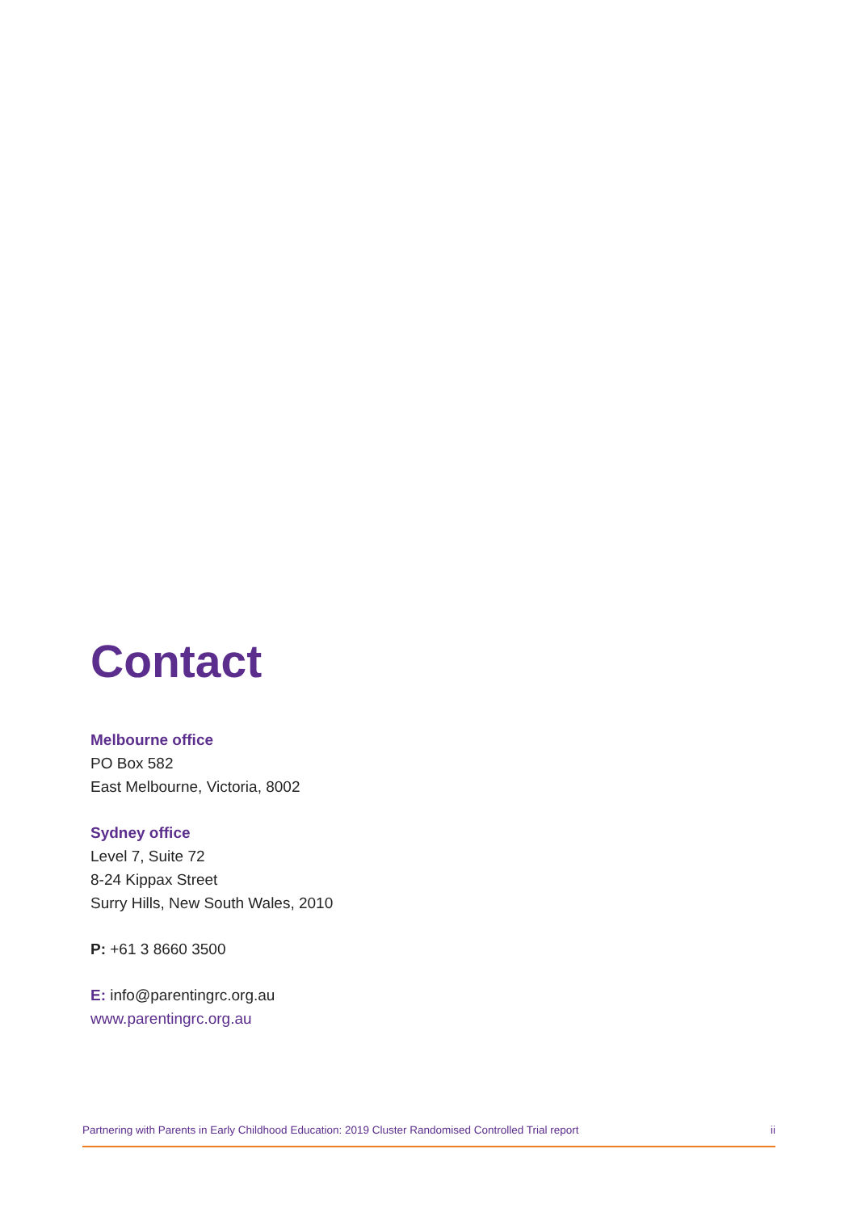Contact
Melbourne office
PO Box 582
East Melbourne, Victoria, 8002
Sydney office
Level 7, Suite 72
8-24 Kippax Street
Surry Hills, New South Wales, 2010
P: +61 3 8660 3500
E: info@parentingrc.org.au
www.parentingrc.org.au
Partnering with Parents in Early Childhood Education: 2019 Cluster Randomised Controlled Trial report ii